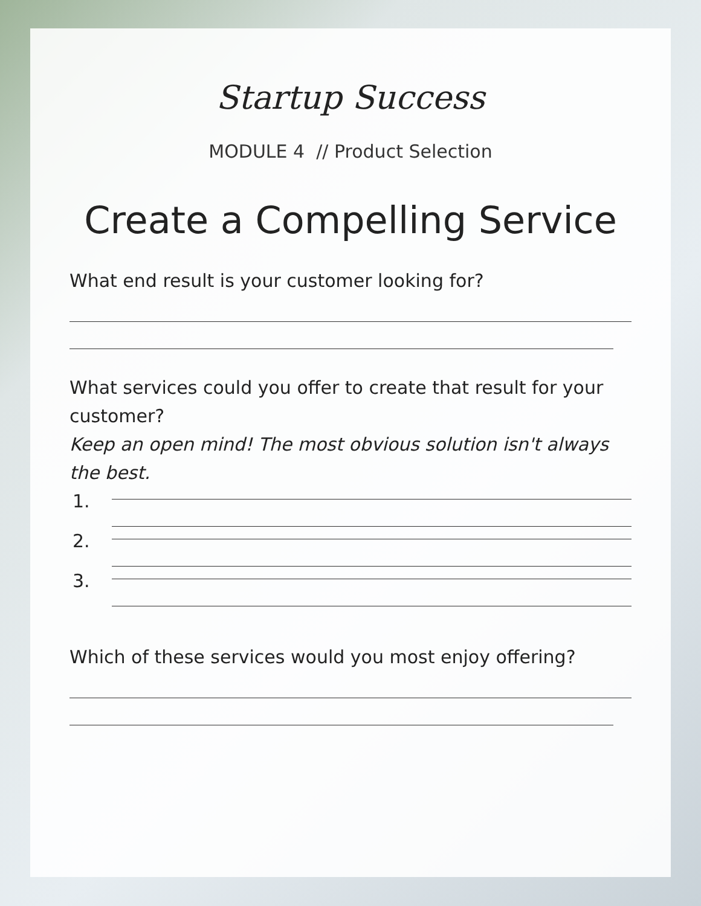Startup Success
MODULE 4 // Product Selection
Create a Compelling Service
What end result is your customer looking for?
What services could you offer to create that result for your customer?
Keep an open mind! The most obvious solution isn't always
the best.
1.
2.
3.
Which of these services would you most enjoy offering?